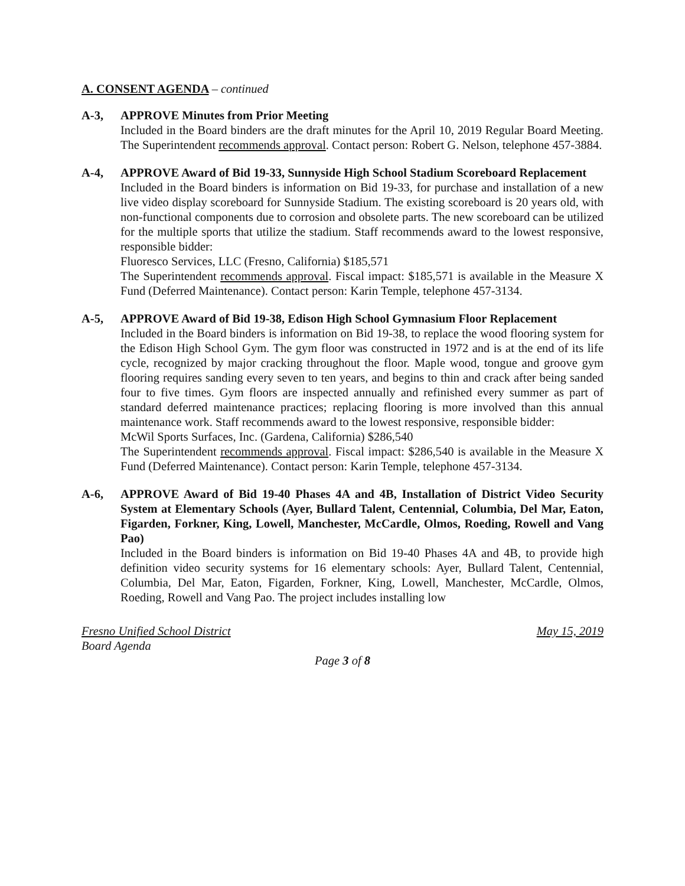A. CONSENT AGENDA – continued
A-3, APPROVE Minutes from Prior Meeting
Included in the Board binders are the draft minutes for the April 10, 2019 Regular Board Meeting. The Superintendent recommends approval. Contact person: Robert G. Nelson, telephone 457-3884.
A-4, APPROVE Award of Bid 19-33, Sunnyside High School Stadium Scoreboard Replacement
Included in the Board binders is information on Bid 19-33, for purchase and installation of a new live video display scoreboard for Sunnyside Stadium. The existing scoreboard is 20 years old, with non-functional components due to corrosion and obsolete parts. The new scoreboard can be utilized for the multiple sports that utilize the stadium. Staff recommends award to the lowest responsive, responsible bidder:
Fluoresco Services, LLC (Fresno, California) $185,571
The Superintendent recommends approval. Fiscal impact: $185,571 is available in the Measure X Fund (Deferred Maintenance). Contact person: Karin Temple, telephone 457-3134.
A-5, APPROVE Award of Bid 19-38, Edison High School Gymnasium Floor Replacement
Included in the Board binders is information on Bid 19-38, to replace the wood flooring system for the Edison High School Gym. The gym floor was constructed in 1972 and is at the end of its life cycle, recognized by major cracking throughout the floor. Maple wood, tongue and groove gym flooring requires sanding every seven to ten years, and begins to thin and crack after being sanded four to five times. Gym floors are inspected annually and refinished every summer as part of standard deferred maintenance practices; replacing flooring is more involved than this annual maintenance work. Staff recommends award to the lowest responsive, responsible bidder:
McWil Sports Surfaces, Inc. (Gardena, California) $286,540
The Superintendent recommends approval. Fiscal impact: $286,540 is available in the Measure X Fund (Deferred Maintenance). Contact person: Karin Temple, telephone 457-3134.
A-6, APPROVE Award of Bid 19-40 Phases 4A and 4B, Installation of District Video Security System at Elementary Schools (Ayer, Bullard Talent, Centennial, Columbia, Del Mar, Eaton, Figarden, Forkner, King, Lowell, Manchester, McCardle, Olmos, Roeding, Rowell and Vang Pao)
Included in the Board binders is information on Bid 19-40 Phases 4A and 4B, to provide high definition video security systems for 16 elementary schools: Ayer, Bullard Talent, Centennial, Columbia, Del Mar, Eaton, Figarden, Forkner, King, Lowell, Manchester, McCardle, Olmos, Roeding, Rowell and Vang Pao. The project includes installing low
Fresno Unified School District May 15, 2019
Board Agenda
Page 3 of 8